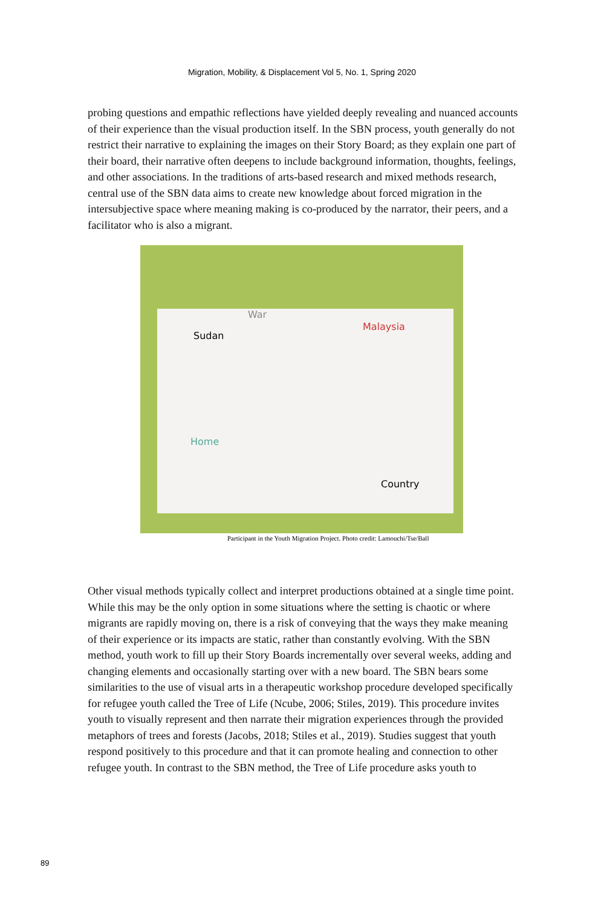Migration, Mobility, & Displacement Vol 5, No. 1, Spring 2020
probing questions and empathic reflections have yielded deeply revealing and nuanced accounts of their experience than the visual production itself. In the SBN process, youth generally do not restrict their narrative to explaining the images on their Story Board; as they explain one part of their board, their narrative often deepens to include background information, thoughts, feelings, and other associations. In the traditions of arts-based research and mixed methods research, central use of the SBN data aims to create new knowledge about forced migration in the intersubjective space where meaning making is co-produced by the narrator, their peers, and a facilitator who is also a migrant.
Sudan
War
Malaysia
Home
Country
Participant in the Youth Migration Project. Photo credit: Lamouchi/Tse/Ball
Other visual methods typically collect and interpret productions obtained at a single time point. While this may be the only option in some situations where the setting is chaotic or where migrants are rapidly moving on, there is a risk of conveying that the ways they make meaning of their experience or its impacts are static, rather than constantly evolving. With the SBN method, youth work to fill up their Story Boards incrementally over several weeks, adding and changing elements and occasionally starting over with a new board. The SBN bears some similarities to the use of visual arts in a therapeutic workshop procedure developed specifically for refugee youth called the Tree of Life (Ncube, 2006; Stiles, 2019). This procedure invites youth to visually represent and then narrate their migration experiences through the provided metaphors of trees and forests (Jacobs, 2018; Stiles et al., 2019). Studies suggest that youth respond positively to this procedure and that it can promote healing and connection to other refugee youth. In contrast to the SBN method, the Tree of Life procedure asks youth to
89